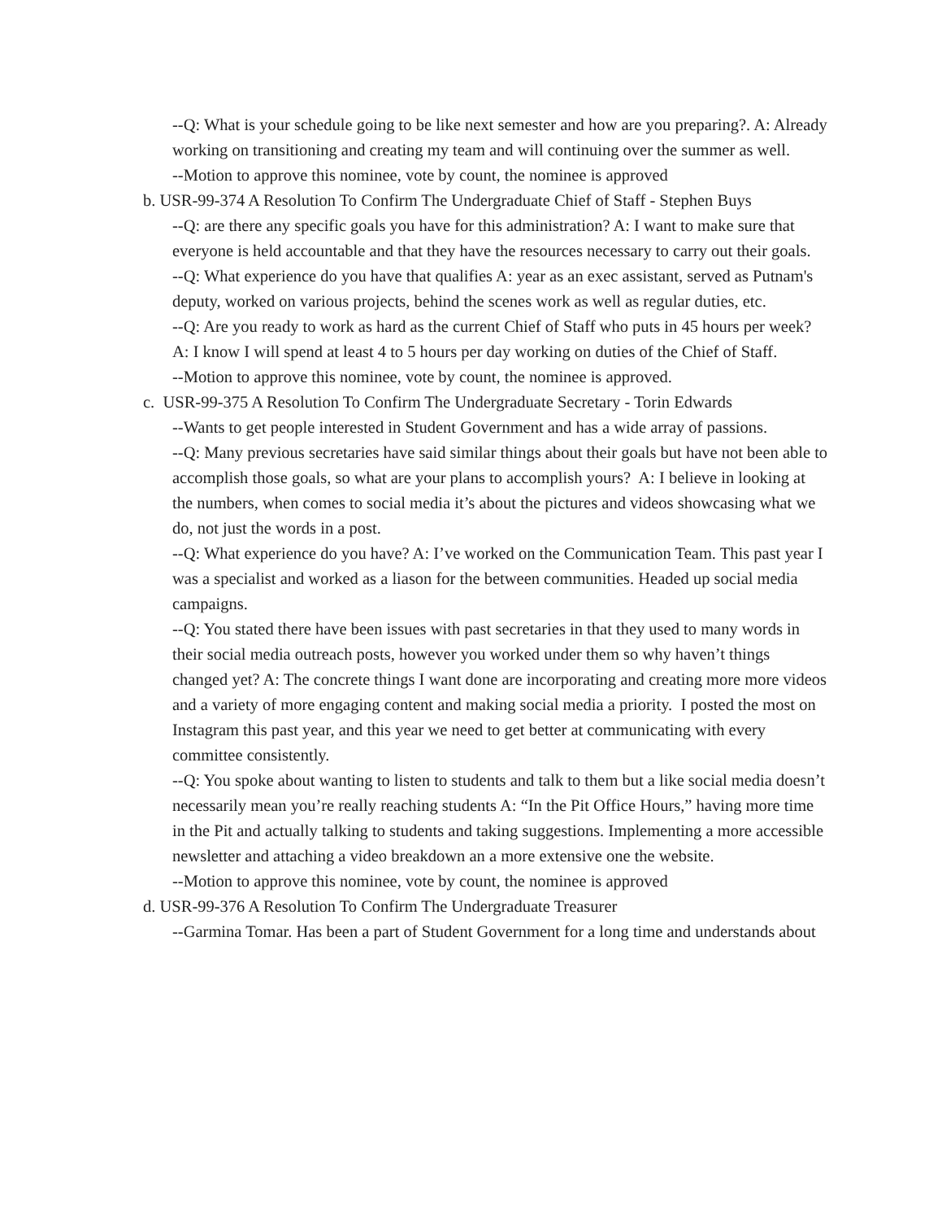--Q: What is your schedule going to be like next semester and how are you preparing?. A: Already working on transitioning and creating my team and will continuing over the summer as well.
--Motion to approve this nominee, vote by count, the nominee is approved
b. USR-99-374 A Resolution To Confirm The Undergraduate Chief of Staff - Stephen Buys
--Q: are there any specific goals you have for this administration? A: I want to make sure that everyone is held accountable and that they have the resources necessary to carry out their goals.
--Q: What experience do you have that qualifies A: year as an exec assistant, served as Putnam's deputy, worked on various projects, behind the scenes work as well as regular duties, etc.
--Q: Are you ready to work as hard as the current Chief of Staff who puts in 45 hours per week? A: I know I will spend at least 4 to 5 hours per day working on duties of the Chief of Staff.
--Motion to approve this nominee, vote by count, the nominee is approved.
c. USR-99-375 A Resolution To Confirm The Undergraduate Secretary - Torin Edwards
--Wants to get people interested in Student Government and has a wide array of passions.
--Q: Many previous secretaries have said similar things about their goals but have not been able to accomplish those goals, so what are your plans to accomplish yours? A: I believe in looking at the numbers, when comes to social media it’s about the pictures and videos showcasing what we do, not just the words in a post.
--Q: What experience do you have? A: I’ve worked on the Communication Team. This past year I was a specialist and worked as a liason for the between communities. Headed up social media campaigns.
--Q: You stated there have been issues with past secretaries in that they used to many words in their social media outreach posts, however you worked under them so why haven’t things changed yet? A: The concrete things I want done are incorporating and creating more more videos and a variety of more engaging content and making social media a priority. I posted the most on Instagram this past year, and this year we need to get better at communicating with every committee consistently.
--Q: You spoke about wanting to listen to students and talk to them but a like social media doesn’t necessarily mean you’re really reaching students A: “In the Pit Office Hours,” having more time in the Pit and actually talking to students and taking suggestions. Implementing a more accessible newsletter and attaching a video breakdown an a more extensive one the website.
--Motion to approve this nominee, vote by count, the nominee is approved
d. USR-99-376 A Resolution To Confirm The Undergraduate Treasurer
--Garmina Tomar. Has been a part of Student Government for a long time and understands about